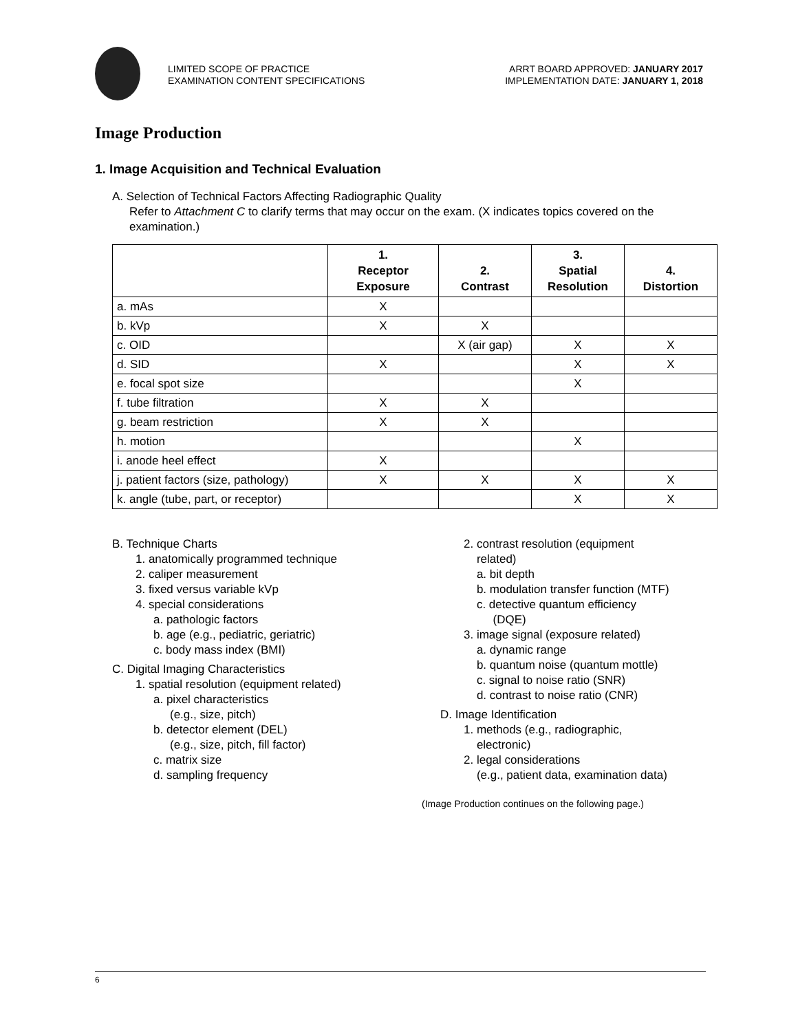LIMITED SCOPE OF PRACTICE
EXAMINATION CONTENT SPECIFICATIONS
ARRT BOARD APPROVED: JANUARY 2017
IMPLEMENTATION DATE: JANUARY 1, 2018
Image Production
1. Image Acquisition and Technical Evaluation
A. Selection of Technical Factors Affecting Radiographic Quality
Refer to Attachment C to clarify terms that may occur on the exam. (X indicates topics covered on the examination.)
| | 1. Receptor Exposure | 2. Contrast | 3. Spatial Resolution | 4. Distortion |
| --- | --- | --- | --- | --- |
| a. mAs | X | | | |
| b. kVp | X | X | | |
| c. OID | | X (air gap) | X | X |
| d. SID | X | | X | X |
| e. focal spot size | | | X | |
| f. tube filtration | X | X | | |
| g. beam restriction | X | X | | |
| h. motion | | | X | |
| i. anode heel effect | X | | | |
| j. patient factors (size, pathology) | X | X | X | X |
| k. angle (tube, part, or receptor) | | | X | X |
B. Technique Charts
1. anatomically programmed technique
2. caliper measurement
3. fixed versus variable kVp
4. special considerations
a. pathologic factors
b. age (e.g., pediatric, geriatric)
c. body mass index (BMI)
C. Digital Imaging Characteristics
1. spatial resolution (equipment related)
a. pixel characteristics
(e.g., size, pitch)
b. detector element (DEL)
(e.g., size, pitch, fill factor)
c. matrix size
d. sampling frequency
2. contrast resolution (equipment
related)
a. bit depth
b. modulation transfer function (MTF)
c. detective quantum efficiency
(DQE)
3. image signal (exposure related)
a. dynamic range
b. quantum noise (quantum mottle)
c. signal to noise ratio (SNR)
d. contrast to noise ratio (CNR)
D. Image Identification
1. methods (e.g., radiographic,
electronic)
2. legal considerations
(e.g., patient data, examination data)
(Image Production continues on the following page.)
6